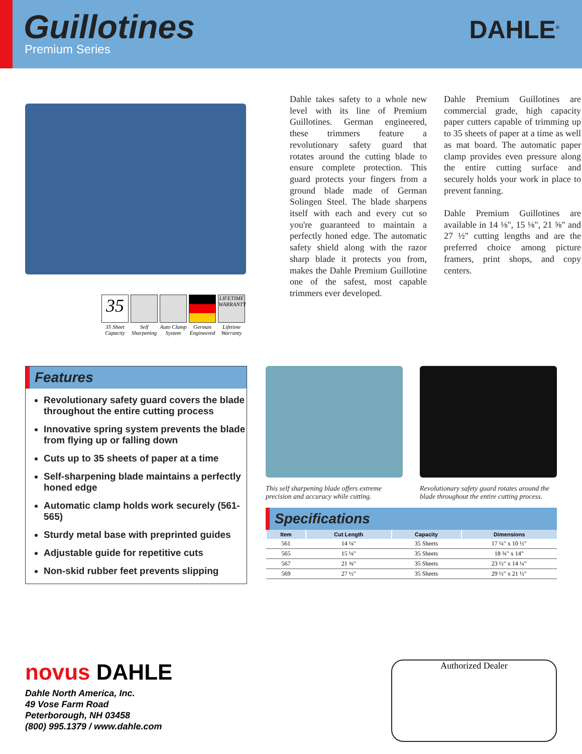Guillotines
Premium Series
DAHLE<sup>®</sup>
35
35 Sheet Capacity
Self Sharpening
Auto Clamp System
German Engineered
LIFETIME WARRANTY
Lifetime Warranty
Dahle takes safety to a whole new level with its line of Premium Guillotines. German engineered, these trimmers feature a revolutionary safety guard that rotates around the cutting blade to ensure complete protection. This guard protects your fingers from a ground blade made of German Solingen Steel. The blade sharpens itself with each and every cut so you're guaranteed to maintain a perfectly honed edge. The automatic safety shield along with the razor sharp blade it protects you from, makes the Dahle Premium Guillotine one of the safest, most capable trimmers ever developed.
Dahle Premium Guillotines are commercial grade, high capacity paper cutters capable of trimming up to 35 sheets of paper at a time as well as mat board. The automatic paper clamp provides even pressure along the entire cutting surface and securely holds your work in place to prevent fanning.
Dahle Premium Guillotines are available in 14 ⅛", 15 ⅛", 21 ⅝" and 27 ½" cutting lengths and are the preferred choice among picture framers, print shops, and copy centers.
Features
Revolutionary safety guard covers the blade throughout the entire cutting process
Innovative spring system prevents the blade from flying up or falling down
Cuts up to 35 sheets of paper at a time
Self-sharpening blade maintains a perfectly honed edge
Automatic clamp holds work securely (561-565)
Sturdy metal base with preprinted guides
Adjustable guide for repetitive cuts
Non-skid rubber feet prevents slipping
This self sharpening blade offers extreme precision and accuracy while cutting.
Revolutionary safety guard rotates around the blade throughout the entire cutting process.
Specifications
| Item | Cut Length | Capacity | Dimensions |
| --- | --- | --- | --- |
| 561 | 14 ⅛" | 35 Sheets | 17 ¼" x 10 ½" |
| 565 | 15 ⅛" | 35 Sheets | 18 ¾" x 14" |
| 567 | 21 ⅝" | 35 Sheets | 23 ½" x 14 ¼" |
| 569 | 27 ½" | 35 Sheets | 29 ½" x 21 ½" |
novus DAHLE
Dahle North America, Inc.
49 Vose Farm Road
Peterborough, NH 03458
(800) 995.1379 / www.dahle.com
Authorized Dealer